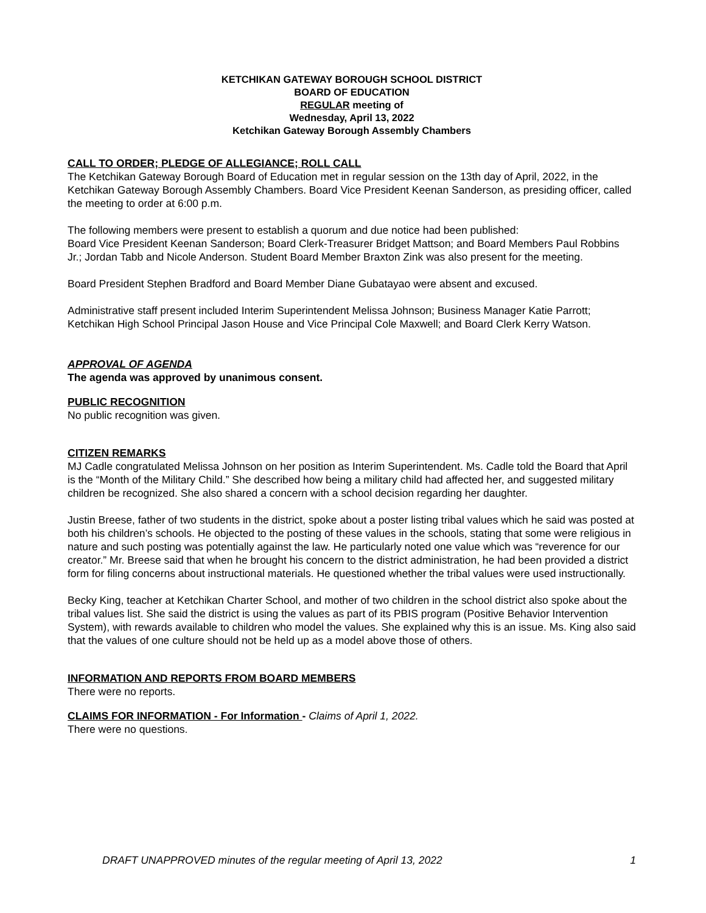KETCHIKAN GATEWAY BOROUGH SCHOOL DISTRICT
BOARD OF EDUCATION
REGULAR meeting of
Wednesday, April 13, 2022
Ketchikan Gateway Borough Assembly Chambers
CALL TO ORDER; PLEDGE OF ALLEGIANCE; ROLL CALL
The Ketchikan Gateway Borough Board of Education met in regular session on the 13th day of April, 2022, in the Ketchikan Gateway Borough Assembly Chambers. Board Vice President Keenan Sanderson, as presiding officer, called the meeting to order at 6:00 p.m.
The following members were present to establish a quorum and due notice had been published:
Board Vice President Keenan Sanderson; Board Clerk-Treasurer Bridget Mattson; and Board Members Paul Robbins Jr.; Jordan Tabb and Nicole Anderson. Student Board Member Braxton Zink was also present for the meeting.
Board President Stephen Bradford and Board Member Diane Gubatayao were absent and excused.
Administrative staff present included Interim Superintendent Melissa Johnson; Business Manager Katie Parrott; Ketchikan High School Principal Jason House and Vice Principal Cole Maxwell; and Board Clerk Kerry Watson.
APPROVAL OF AGENDA
The agenda was approved by unanimous consent.
PUBLIC RECOGNITION
No public recognition was given.
CITIZEN REMARKS
MJ Cadle congratulated Melissa Johnson on her position as Interim Superintendent. Ms. Cadle told the Board that April is the “Month of the Military Child.” She described how being a military child had affected her, and suggested military children be recognized. She also shared a concern with a school decision regarding her daughter.
Justin Breese, father of two students in the district, spoke about a poster listing tribal values which he said was posted at both his children’s schools. He objected to the posting of these values in the schools, stating that some were religious in nature and such posting was potentially against the law. He particularly noted one value which was “reverence for our creator.” Mr. Breese said that when he brought his concern to the district administration, he had been provided a district form for filing concerns about instructional materials. He questioned whether the tribal values were used instructionally.
Becky King, teacher at Ketchikan Charter School, and mother of two children in the school district also spoke about the tribal values list. She said the district is using the values as part of its PBIS program (Positive Behavior Intervention System), with rewards available to children who model the values. She explained why this is an issue. Ms. King also said that the values of one culture should not be held up as a model above those of others.
INFORMATION AND REPORTS FROM BOARD MEMBERS
There were no reports.
CLAIMS FOR INFORMATION - For Information - Claims of April 1, 2022.
There were no questions.
DRAFT UNAPPROVED minutes of the regular meeting of April 13, 2022 1